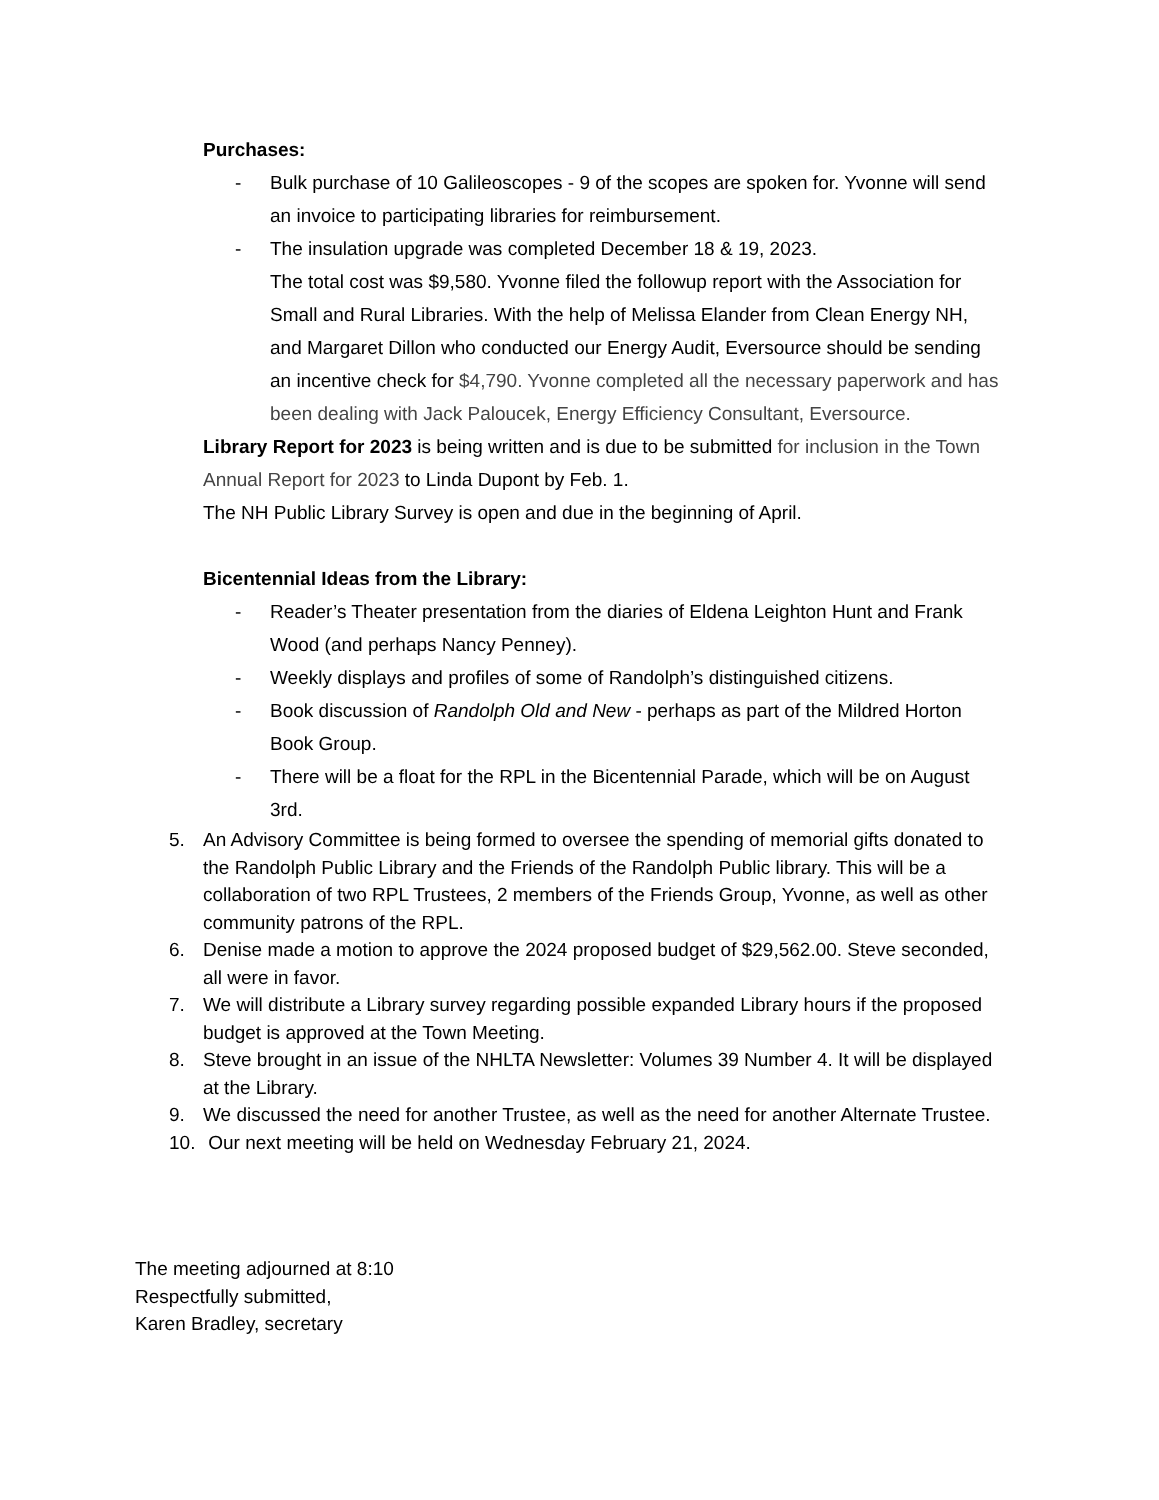Purchases:
- Bulk purchase of 10 Galileoscopes - 9 of the scopes are spoken for. Yvonne will send an invoice to participating libraries for reimbursement.
- The insulation upgrade was completed December 18 & 19, 2023.
The total cost was $9,580. Yvonne filed the followup report with the Association for Small and Rural Libraries. With the help of Melissa Elander from Clean Energy NH, and Margaret Dillon who conducted our Energy Audit, Eversource should be sending an incentive check for $4,790. Yvonne completed all the necessary paperwork and has been dealing with Jack Paloucek, Energy Efficiency Consultant, Eversource.
Library Report for 2023 is being written and is due to be submitted for inclusion in the Town Annual Report for 2023 to Linda Dupont by Feb. 1.
The NH Public Library Survey is open and due in the beginning of April.
Bicentennial Ideas from the Library:
- Reader’s Theater presentation from the diaries of Eldena Leighton Hunt and Frank Wood (and perhaps Nancy Penney).
- Weekly displays and profiles of some of Randolph’s distinguished citizens.
- Book discussion of Randolph Old and New - perhaps as part of the Mildred Horton Book Group.
- There will be a float for the RPL in the Bicentennial Parade, which will be on August 3rd.
5. An Advisory Committee is being formed to oversee the spending of memorial gifts donated to the Randolph Public Library and the Friends of the Randolph Public library. This will be a collaboration of two RPL Trustees, 2 members of the Friends Group, Yvonne, as well as other community patrons of the RPL.
6. Denise made a motion to approve the 2024 proposed budget of $29,562.00. Steve seconded, all were in favor.
7. We will distribute a Library survey regarding possible expanded Library hours if the proposed budget is approved at the Town Meeting.
8. Steve brought in an issue of the NHLTA Newsletter: Volumes 39 Number 4. It will be displayed at the Library.
9. We discussed the need for another Trustee, as well as the need for another Alternate Trustee.
10.
Our next meeting will be held on Wednesday February 21, 2024.
The meeting adjourned at 8:10
Respectfully submitted,
Karen Bradley, secretary